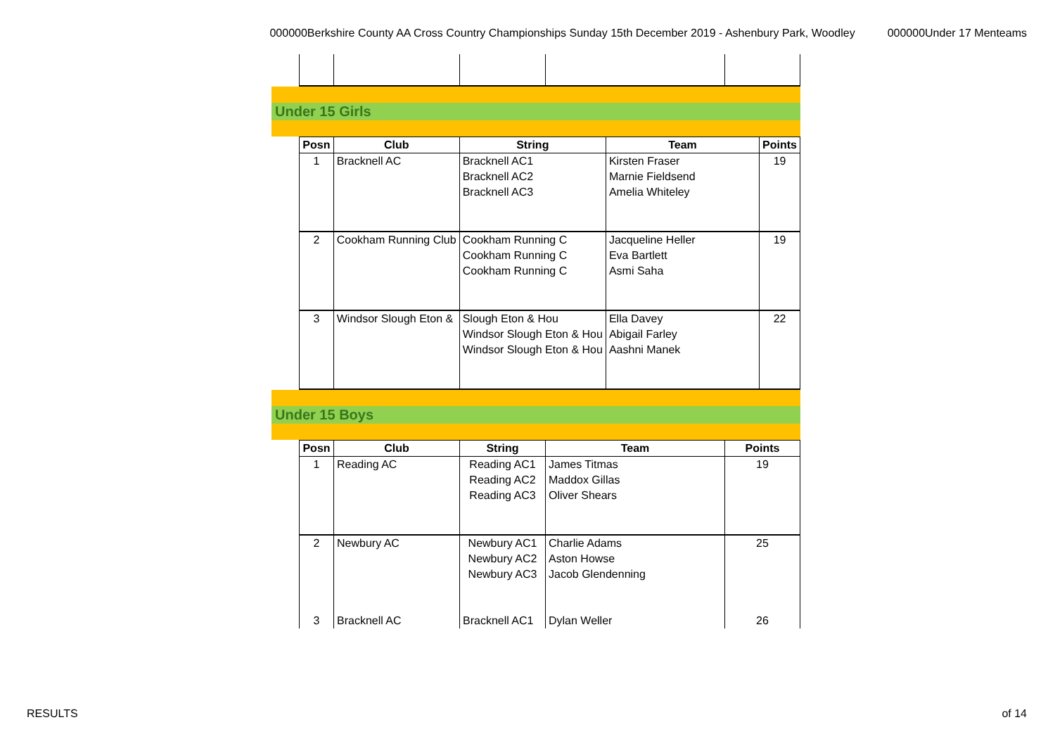000000Berkshire County AA Cross Country Championships Sunday 15th December 2019 - Ashenbury Park, Woodley 000000Under 17 Menteams
Under 15 Girls
| Posn | Club | String | Team | Points |
| --- | --- | --- | --- | --- |
| 1 | Bracknell AC | Bracknell AC1 | Kirsten Fraser | 19 |
| | | Bracknell AC2 | Marnie Fieldsend | |
| | | Bracknell AC3 | Amelia Whiteley | |
| 2 | Cookham Running Club | Cookham Running C | Jacqueline Heller | 19 |
| | | Cookham Running C | Eva Bartlett | |
| | | Cookham Running C | Asmi Saha | |
| 3 | Windsor Slough Eton & | Slough Eton & Hou | Ella Davey | 22 |
| | | Windsor Slough Eton & Hou | Abigail Farley | |
| | | Windsor Slough Eton & Hou | Aashni Manek | |
Under 15 Boys
| Posn | Club | String | Team | Points |
| --- | --- | --- | --- | --- |
| 1 | Reading AC | Reading AC1 | James Titmas | 19 |
| | | Reading AC2 | Maddox Gillas | |
| | | Reading AC3 | Oliver Shears | |
| 2 | Newbury AC | Newbury AC1 | Charlie Adams | 25 |
| | | Newbury AC2 | Aston Howse | |
| | | Newbury AC3 | Jacob Glendenning | |
| 3 | Bracknell AC | Bracknell AC1 | Dylan Weller | 26 |
RESULTS of 14